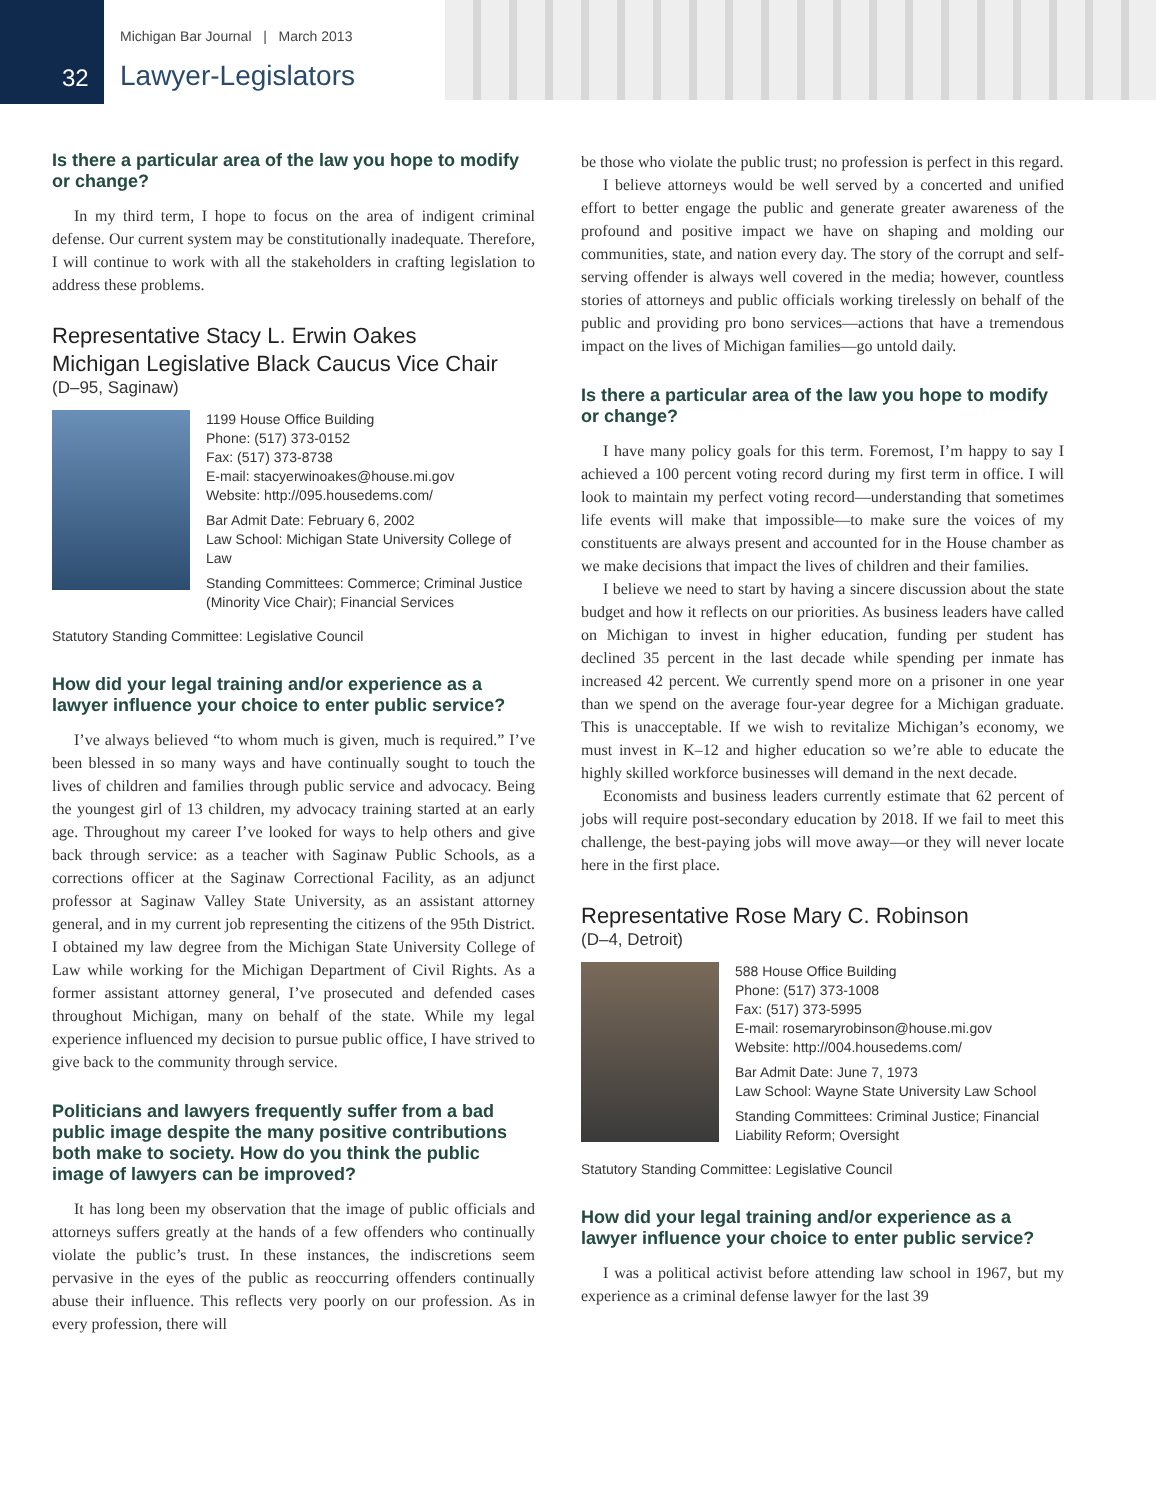Michigan Bar Journal | March 2013
32 Lawyer-Legislators
Is there a particular area of the law you hope to modify or change?
In my third term, I hope to focus on the area of indigent criminal defense. Our current system may be constitutionally inadequate. Therefore, I will continue to work with all the stakeholders in crafting legislation to address these problems.
Representative Stacy L. Erwin Oakes
Michigan Legislative Black Caucus Vice Chair
(D–95, Saginaw)
1199 House Office Building
Phone: (517) 373-0152
Fax: (517) 373-8738
E-mail: stacyerwinoakes@house.mi.gov
Website: http://095.housedems.com/
Bar Admit Date: February 6, 2002
Law School: Michigan State University College of Law
Standing Committees: Commerce; Criminal Justice (Minority Vice Chair); Financial Services
Statutory Standing Committee: Legislative Council
How did your legal training and/or experience as a lawyer influence your choice to enter public service?
I’ve always believed “to whom much is given, much is required.” I’ve been blessed in so many ways and have continually sought to touch the lives of children and families through public service and advocacy. Being the youngest girl of 13 children, my advocacy training started at an early age. Throughout my career I’ve looked for ways to help others and give back through service: as a teacher with Saginaw Public Schools, as a corrections officer at the Saginaw Correctional Facility, as an adjunct professor at Saginaw Valley State University, as an assistant attorney general, and in my current job representing the citizens of the 95th District. I obtained my law degree from the Michigan State University College of Law while working for the Michigan Department of Civil Rights. As a former assistant attorney general, I’ve prosecuted and defended cases throughout Michigan, many on behalf of the state. While my legal experience influenced my decision to pursue public office, I have strived to give back to the community through service.
Politicians and lawyers frequently suffer from a bad public image despite the many positive contributions both make to society. How do you think the public image of lawyers can be improved?
It has long been my observation that the image of public officials and attorneys suffers greatly at the hands of a few offenders who continually violate the public’s trust. In these instances, the indiscretions seem pervasive in the eyes of the public as reoccurring offenders continually abuse their influence. This reflects very poorly on our profession. As in every profession, there will
be those who violate the public trust; no profession is perfect in this regard.
I believe attorneys would be well served by a concerted and unified effort to better engage the public and generate greater awareness of the profound and positive impact we have on shaping and molding our communities, state, and nation every day. The story of the corrupt and self-serving offender is always well covered in the media; however, countless stories of attorneys and public officials working tirelessly on behalf of the public and providing pro bono services—actions that have a tremendous impact on the lives of Michigan families—go untold daily.
Is there a particular area of the law you hope to modify or change?
I have many policy goals for this term. Foremost, I’m happy to say I achieved a 100 percent voting record during my first term in office. I will look to maintain my perfect voting record—understanding that sometimes life events will make that impossible—to make sure the voices of my constituents are always present and accounted for in the House chamber as we make decisions that impact the lives of children and their families.
I believe we need to start by having a sincere discussion about the state budget and how it reflects on our priorities. As business leaders have called on Michigan to invest in higher education, funding per student has declined 35 percent in the last decade while spending per inmate has increased 42 percent. We currently spend more on a prisoner in one year than we spend on the average four-year degree for a Michigan graduate. This is unacceptable. If we wish to revitalize Michigan’s economy, we must invest in K–12 and higher education so we’re able to educate the highly skilled workforce businesses will demand in the next decade.
Economists and business leaders currently estimate that 62 percent of jobs will require post-secondary education by 2018. If we fail to meet this challenge, the best-paying jobs will move away—or they will never locate here in the first place.
Representative Rose Mary C. Robinson
(D–4, Detroit)
588 House Office Building
Phone: (517) 373-1008
Fax: (517) 373-5995
E-mail: rosemaryrobinson@house.mi.gov
Website: http://004.housedems.com/
Bar Admit Date: June 7, 1973
Law School: Wayne State University Law School
Standing Committees: Criminal Justice; Financial Liability Reform; Oversight
Statutory Standing Committee: Legislative Council
How did your legal training and/or experience as a lawyer influence your choice to enter public service?
I was a political activist before attending law school in 1967, but my experience as a criminal defense lawyer for the last 39